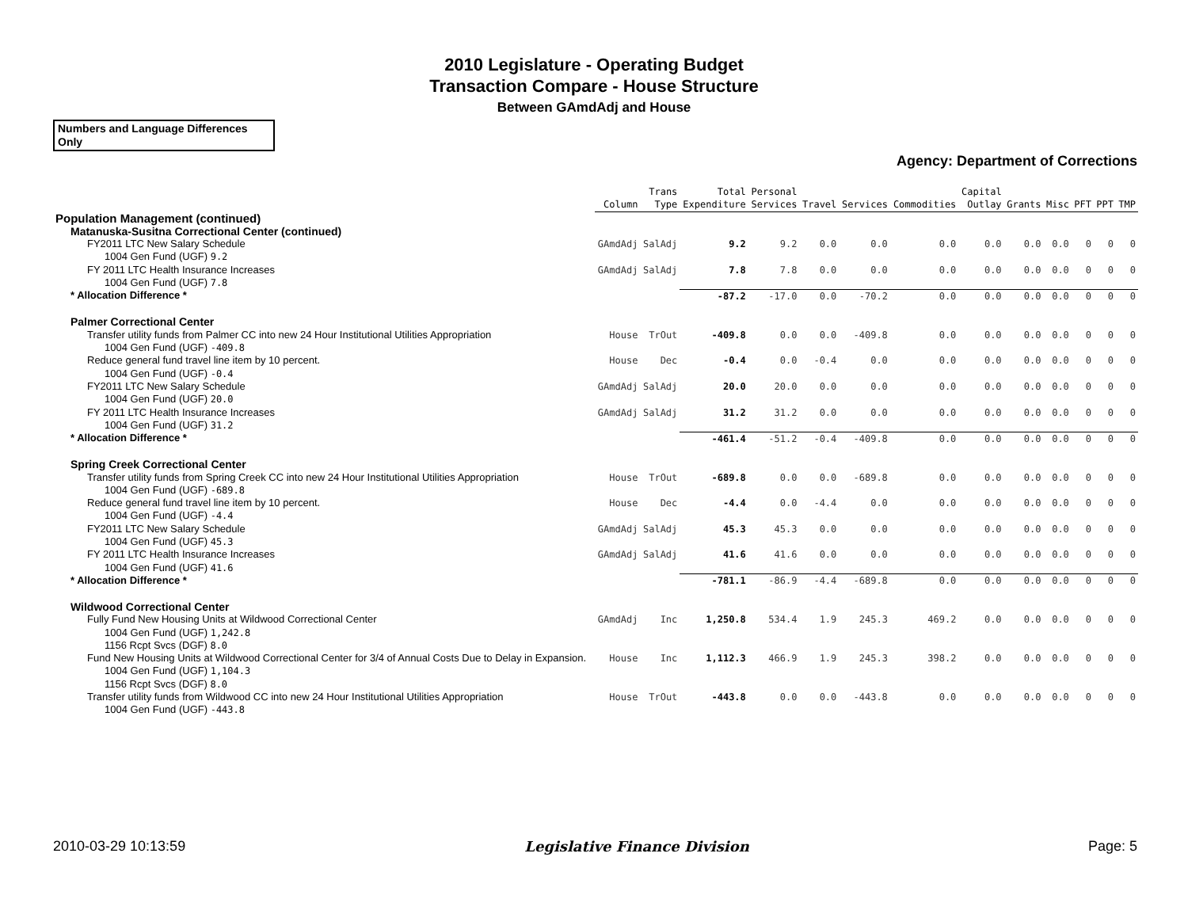2010 Legislature - Operating Budget
Transaction Compare - House Structure
Between GAmdAdj and House
Numbers and Language Differences Only
Agency: Department of Corrections
| | Column | Trans Type | Total Expenditure | Personal Services | Travel | Services | Commodities | Capital Outlay | Grants | Misc | PFT | PPT | TMP |
| --- | --- | --- | --- | --- | --- | --- | --- | --- | --- | --- | --- | --- | --- |
| Population Management (continued) | | | | | | | | | | | | | |
| Matanuska-Susitna Correctional Center (continued) | | | | | | | | | | | | | |
| FY2011 LTC New Salary Schedule | GAmdAdj | SalAdj | 9.2 | 9.2 | 0.0 | 0.0 | 0.0 | 0.0 | 0.0 | 0.0 | 0 | 0 | 0 |
| 1004 Gen Fund (UGF) 9.2 | | | | | | | | | | | | | |
| FY 2011 LTC Health Insurance Increases | GAmdAdj | SalAdj | 7.8 | 7.8 | 0.0 | 0.0 | 0.0 | 0.0 | 0.0 | 0.0 | 0 | 0 | 0 |
| 1004 Gen Fund (UGF) 7.8 | | | | | | | | | | | | | |
| * Allocation Difference * | | | -87.2 | -17.0 | 0.0 | -70.2 | 0.0 | 0.0 | 0.0 | 0.0 | 0 | 0 | 0 |
| Palmer Correctional Center | | | | | | | | | | | | | |
| Transfer utility funds from Palmer CC into new 24 Hour Institutional Utilities Appropriation | House | TrOut | -409.8 | 0.0 | 0.0 | -409.8 | 0.0 | 0.0 | 0.0 | 0.0 | 0 | 0 | 0 |
| 1004 Gen Fund (UGF) -409.8 | | | | | | | | | | | | | |
| Reduce general fund travel line item by 10 percent. | House | Dec | -0.4 | 0.0 | -0.4 | 0.0 | 0.0 | 0.0 | 0.0 | 0.0 | 0 | 0 | 0 |
| 1004 Gen Fund (UGF) -0.4 | | | | | | | | | | | | | |
| FY2011 LTC New Salary Schedule | GAmdAdj | SalAdj | 20.0 | 20.0 | 0.0 | 0.0 | 0.0 | 0.0 | 0.0 | 0.0 | 0 | 0 | 0 |
| 1004 Gen Fund (UGF) 20.0 | | | | | | | | | | | | | |
| FY 2011 LTC Health Insurance Increases | GAmdAdj | SalAdj | 31.2 | 31.2 | 0.0 | 0.0 | 0.0 | 0.0 | 0.0 | 0.0 | 0 | 0 | 0 |
| 1004 Gen Fund (UGF) 31.2 | | | | | | | | | | | | | |
| * Allocation Difference * | | | -461.4 | -51.2 | -0.4 | -409.8 | 0.0 | 0.0 | 0.0 | 0.0 | 0 | 0 | 0 |
| Spring Creek Correctional Center | | | | | | | | | | | | | |
| Transfer utility funds from Spring Creek CC into new 24 Hour Institutional Utilities Appropriation | House | TrOut | -689.8 | 0.0 | 0.0 | -689.8 | 0.0 | 0.0 | 0.0 | 0.0 | 0 | 0 | 0 |
| 1004 Gen Fund (UGF) -689.8 | | | | | | | | | | | | | |
| Reduce general fund travel line item by 10 percent. | House | Dec | -4.4 | 0.0 | -4.4 | 0.0 | 0.0 | 0.0 | 0.0 | 0.0 | 0 | 0 | 0 |
| 1004 Gen Fund (UGF) -4.4 | | | | | | | | | | | | | |
| FY2011 LTC New Salary Schedule | GAmdAdj | SalAdj | 45.3 | 45.3 | 0.0 | 0.0 | 0.0 | 0.0 | 0.0 | 0.0 | 0 | 0 | 0 |
| 1004 Gen Fund (UGF) 45.3 | | | | | | | | | | | | | |
| FY 2011 LTC Health Insurance Increases | GAmdAdj | SalAdj | 41.6 | 41.6 | 0.0 | 0.0 | 0.0 | 0.0 | 0.0 | 0.0 | 0 | 0 | 0 |
| 1004 Gen Fund (UGF) 41.6 | | | | | | | | | | | | | |
| * Allocation Difference * | | | -781.1 | -86.9 | -4.4 | -689.8 | 0.0 | 0.0 | 0.0 | 0.0 | 0 | 0 | 0 |
| Wildwood Correctional Center | | | | | | | | | | | | | |
| Fully Fund New Housing Units at Wildwood Correctional Center | GAmdAdj | Inc | 1,250.8 | 534.4 | 1.9 | 245.3 | 469.2 | 0.0 | 0.0 | 0.0 | 0 | 0 | 0 |
| 1004 Gen Fund (UGF) 1,242.8 1156 Rcpt Svcs (DGF) 8.0 | | | | | | | | | | | | | |
| Fund New Housing Units at Wildwood Correctional Center for 3/4 of Annual Costs Due to Delay in Expansion. | House | Inc | 1,112.3 | 466.9 | 1.9 | 245.3 | 398.2 | 0.0 | 0.0 | 0.0 | 0 | 0 | 0 |
| 1004 Gen Fund (UGF) 1,104.3 1156 Rcpt Svcs (DGF) 8.0 | | | | | | | | | | | | | |
| Transfer utility funds from Wildwood CC into new 24 Hour Institutional Utilities Appropriation | House | TrOut | -443.8 | 0.0 | 0.0 | -443.8 | 0.0 | 0.0 | 0.0 | 0.0 | 0 | 0 | 0 |
| 1004 Gen Fund (UGF) -443.8 | | | | | | | | | | | | | |
2010-03-29 10:13:59 Legislative Finance Division Page: 5